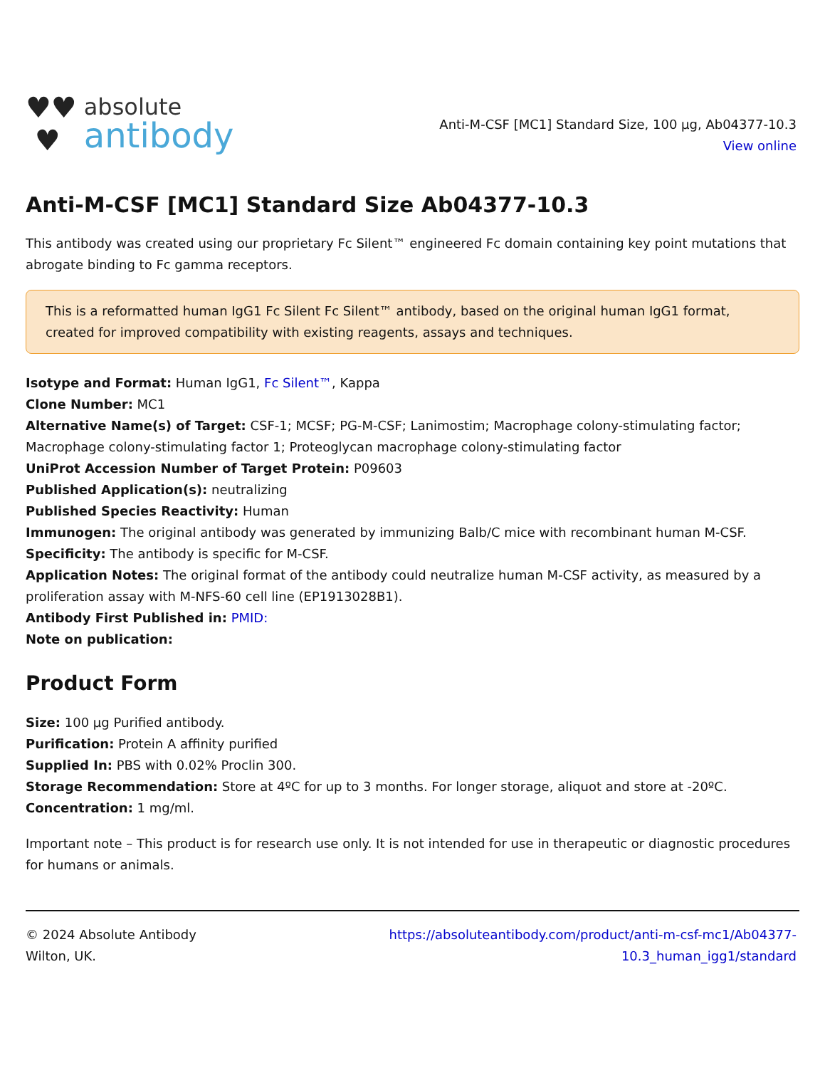♥♥
♥
absolute
antibody
Anti-M-CSF [MC1] Standard Size, 100 µg, Ab04377-10.3
View online
Anti-M-CSF [MC1] Standard Size Ab04377-10.3
This antibody was created using our proprietary Fc Silent™ engineered Fc domain containing key point mutations that abrogate binding to Fc gamma receptors.
This is a reformatted human IgG1 Fc Silent Fc Silent™ antibody, based on the original human IgG1 format, created for improved compatibility with existing reagents, assays and techniques.
Isotype and Format: Human IgG1, Fc Silent™, Kappa
Clone Number: MC1
Alternative Name(s) of Target: CSF-1; MCSF; PG-M-CSF; Lanimostim; Macrophage colony-stimulating factor; Macrophage colony-stimulating factor 1; Proteoglycan macrophage colony-stimulating factor
UniProt Accession Number of Target Protein: P09603
Published Application(s): neutralizing
Published Species Reactivity: Human
Immunogen: The original antibody was generated by immunizing Balb/C mice with recombinant human M-CSF.
Specificity: The antibody is specific for M-CSF.
Application Notes: The original format of the antibody could neutralize human M-CSF activity, as measured by a proliferation assay with M-NFS-60 cell line (EP1913028B1).
Antibody First Published in: PMID:
Note on publication:
Product Form
Size: 100 µg Purified antibody.
Purification: Protein A affinity purified
Supplied In: PBS with 0.02% Proclin 300.
Storage Recommendation: Store at 4ºC for up to 3 months. For longer storage, aliquot and store at -20ºC.
Concentration: 1 mg/ml.
Important note – This product is for research use only. It is not intended for use in therapeutic or diagnostic procedures for humans or animals.
© 2024 Absolute Antibody
Wilton, UK.
https://absoluteantibody.com/product/anti-m-csf-mc1/Ab04377-
10.3_human_igg1/standard